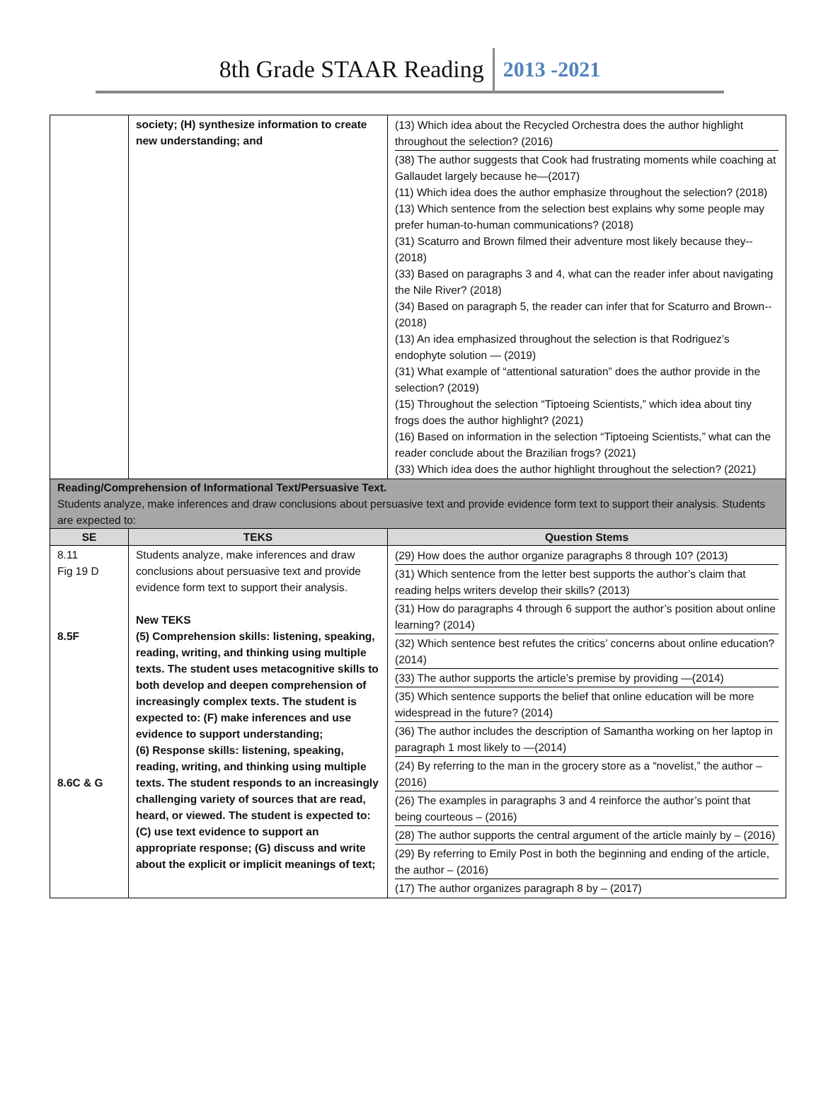8th Grade STAAR Reading 2013 -2021
| | society; (H) synthesize information to create new understanding; and | (13) Which idea about the Recycled Orchestra does the author highlight throughout the selection? (2016) (38) The author suggests that Cook had frustrating moments while coaching at Gallaudet largely because he—(2017) (11) Which idea does the author emphasize throughout the selection? (2018) (13) Which sentence from the selection best explains why some people may prefer human-to-human communications? (2018) (31) Scaturro and Brown filmed their adventure most likely because they-- (2018) (33) Based on paragraphs 3 and 4, what can the reader infer about navigating the Nile River? (2018) (34) Based on paragraph 5, the reader can infer that for Scaturro and Brown-- (2018) (13) An idea emphasized throughout the selection is that Rodriguez’s endophyte solution — (2019) (31) What example of “attentional saturation” does the author provide in the selection? (2019) (15) Throughout the selection “Tiptoeing Scientists,” which idea about tiny frogs does the author highlight? (2021) (16) Based on information in the selection “Tiptoeing Scientists,” what can the reader conclude about the Brazilian frogs? (2021) (33) Which idea does the author highlight throughout the selection? (2021) |
| Reading/Comprehension of Informational Text/Persuasive Text. Students analyze, make inferences and draw conclusions about persuasive text and provide evidence form text to support their analysis. Students are expected to: | | |
| SE | TEKS | Question Stems |
| 8.11 Fig 19 D 8.5F 8.6C & G | Students analyze, make inferences and draw conclusions about persuasive text and provide evidence form text to support their analysis. New TEKS (5) Comprehension skills: listening, speaking, reading, writing, and thinking using multiple texts. The student uses metacognitive skills to both develop and deepen comprehension of increasingly complex texts. The student is expected to: (F) make inferences and use evidence to support understanding; (6) Response skills: listening, speaking, reading, writing, and thinking using multiple texts. The student responds to an increasingly challenging variety of sources that are read, heard, or viewed. The student is expected to: (C) use text evidence to support an appropriate response; (G) discuss and write about the explicit or implicit meanings of text; | (29) How does the author organize paragraphs 8 through 10? (2013) (31) Which sentence from the letter best supports the author’s claim that reading helps writers develop their skills? (2013) (31) How do paragraphs 4 through 6 support the author’s position about online learning? (2014) (32) Which sentence best refutes the critics’ concerns about online education? (2014) (33) The author supports the article’s premise by providing —(2014) (35) Which sentence supports the belief that online education will be more widespread in the future? (2014) (36) The author includes the description of Samantha working on her laptop in paragraph 1 most likely to —(2014) (24) By referring to the man in the grocery store as a “novelist,” the author – (2016) (26) The examples in paragraphs 3 and 4 reinforce the author’s point that being courteous – (2016) (28) The author supports the central argument of the article mainly by – (2016) (29) By referring to Emily Post in both the beginning and ending of the article, the author – (2016) (17) The author organizes paragraph 8 by – (2017) |